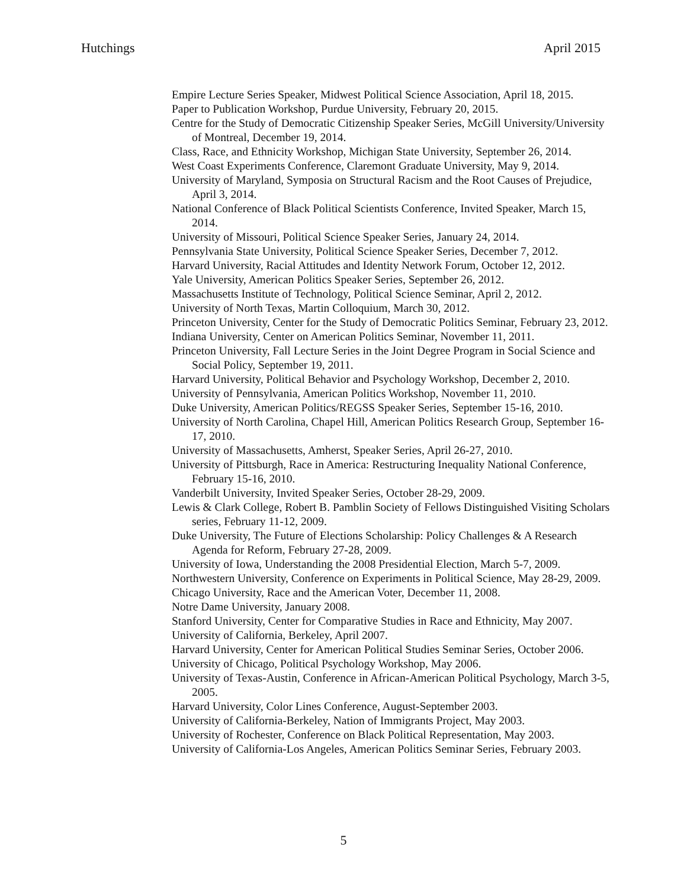Hutchings April 2015
Empire Lecture Series Speaker, Midwest Political Science Association, April 18, 2015.
Paper to Publication Workshop, Purdue University, February 20, 2015.
Centre for the Study of Democratic Citizenship Speaker Series, McGill University/University of Montreal, December 19, 2014.
Class, Race, and Ethnicity Workshop, Michigan State University, September 26, 2014.
West Coast Experiments Conference, Claremont Graduate University, May 9, 2014.
University of Maryland, Symposia on Structural Racism and the Root Causes of Prejudice, April 3, 2014.
National Conference of Black Political Scientists Conference, Invited Speaker, March 15, 2014.
University of Missouri, Political Science Speaker Series, January 24, 2014.
Pennsylvania State University, Political Science Speaker Series, December 7, 2012.
Harvard University, Racial Attitudes and Identity Network Forum, October 12, 2012.
Yale University, American Politics Speaker Series, September 26, 2012.
Massachusetts Institute of Technology, Political Science Seminar, April 2, 2012.
University of North Texas, Martin Colloquium, March 30, 2012.
Princeton University, Center for the Study of Democratic Politics Seminar, February 23, 2012.
Indiana University, Center on American Politics Seminar, November 11, 2011.
Princeton University, Fall Lecture Series in the Joint Degree Program in Social Science and Social Policy, September 19, 2011.
Harvard University, Political Behavior and Psychology Workshop, December 2, 2010.
University of Pennsylvania, American Politics Workshop, November 11, 2010.
Duke University, American Politics/REGSS Speaker Series, September 15-16, 2010.
University of North Carolina, Chapel Hill, American Politics Research Group, September 16-17, 2010.
University of Massachusetts, Amherst, Speaker Series, April 26-27, 2010.
University of Pittsburgh, Race in America: Restructuring Inequality National Conference, February 15-16, 2010.
Vanderbilt University, Invited Speaker Series, October 28-29, 2009.
Lewis & Clark College, Robert B. Pamblin Society of Fellows Distinguished Visiting Scholars series, February 11-12, 2009.
Duke University, The Future of Elections Scholarship: Policy Challenges & A Research Agenda for Reform, February 27-28, 2009.
University of Iowa, Understanding the 2008 Presidential Election, March 5-7, 2009.
Northwestern University, Conference on Experiments in Political Science, May 28-29, 2009.
Chicago University, Race and the American Voter, December 11, 2008.
Notre Dame University, January 2008.
Stanford University, Center for Comparative Studies in Race and Ethnicity, May 2007.
University of California, Berkeley, April 2007.
Harvard University, Center for American Political Studies Seminar Series, October 2006.
University of Chicago, Political Psychology Workshop, May 2006.
University of Texas-Austin, Conference in African-American Political Psychology, March 3-5, 2005.
Harvard University, Color Lines Conference, August-September 2003.
University of California-Berkeley, Nation of Immigrants Project, May 2003.
University of Rochester, Conference on Black Political Representation, May 2003.
University of California-Los Angeles, American Politics Seminar Series, February 2003.
5